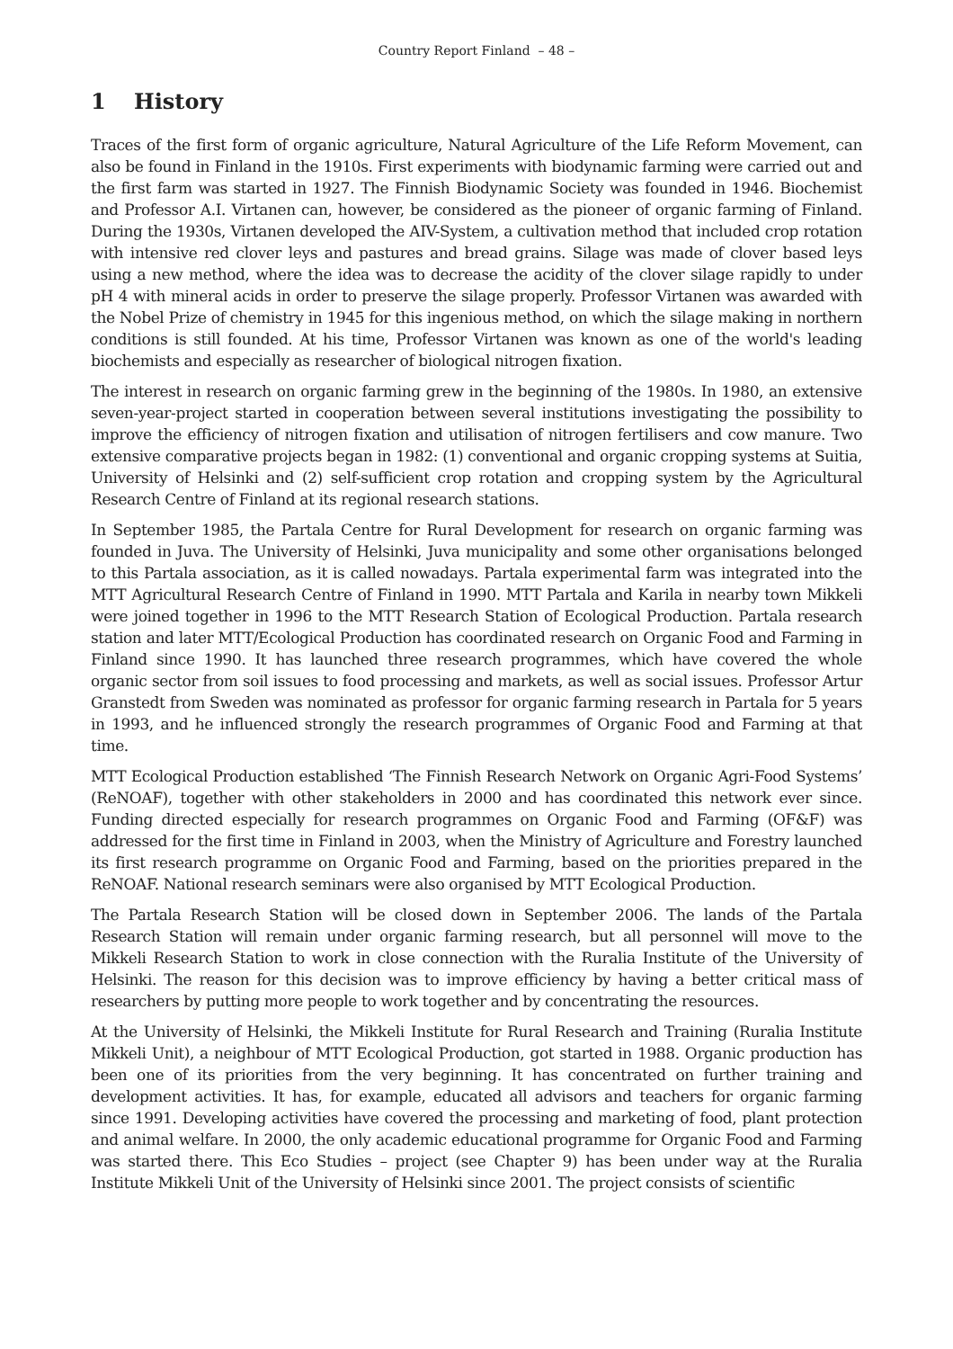Country Report Finland – 48 –
1 History
Traces of the first form of organic agriculture, Natural Agriculture of the Life Reform Movement, can also be found in Finland in the 1910s. First experiments with biodynamic farming were carried out and the first farm was started in 1927. The Finnish Biodynamic Society was founded in 1946. Biochemist and Professor A.I. Virtanen can, however, be considered as the pioneer of organic farming of Finland. During the 1930s, Virtanen developed the AIV-System, a cultivation method that included crop rotation with intensive red clover leys and pastures and bread grains. Silage was made of clover based leys using a new method, where the idea was to decrease the acidity of the clover silage rapidly to under pH 4 with mineral acids in order to preserve the silage properly. Professor Virtanen was awarded with the Nobel Prize of chemistry in 1945 for this ingenious method, on which the silage making in northern conditions is still founded. At his time, Professor Virtanen was known as one of the world's leading biochemists and especially as researcher of biological nitrogen fixation.
The interest in research on organic farming grew in the beginning of the 1980s. In 1980, an extensive seven-year-project started in cooperation between several institutions investigating the possibility to improve the efficiency of nitrogen fixation and utilisation of nitrogen fertilisers and cow manure. Two extensive comparative projects began in 1982: (1) conventional and organic cropping systems at Suitia, University of Helsinki and (2) self-sufficient crop rotation and cropping system by the Agricultural Research Centre of Finland at its regional research stations.
In September 1985, the Partala Centre for Rural Development for research on organic farming was founded in Juva. The University of Helsinki, Juva municipality and some other organisations belonged to this Partala association, as it is called nowadays. Partala experimental farm was integrated into the MTT Agricultural Research Centre of Finland in 1990. MTT Partala and Karila in nearby town Mikkeli were joined together in 1996 to the MTT Research Station of Ecological Production. Partala research station and later MTT/Ecological Production has coordinated research on Organic Food and Farming in Finland since 1990. It has launched three research programmes, which have covered the whole organic sector from soil issues to food processing and markets, as well as social issues. Professor Artur Granstedt from Sweden was nominated as professor for organic farming research in Partala for 5 years in 1993, and he influenced strongly the research programmes of Organic Food and Farming at that time.
MTT Ecological Production established ‘The Finnish Research Network on Organic Agri-Food Systems’ (ReNOAF), together with other stakeholders in 2000 and has coordinated this network ever since. Funding directed especially for research programmes on Organic Food and Farming (OF&F) was addressed for the first time in Finland in 2003, when the Ministry of Agriculture and Forestry launched its first research programme on Organic Food and Farming, based on the priorities prepared in the ReNOAF. National research seminars were also organised by MTT Ecological Production.
The Partala Research Station will be closed down in September 2006. The lands of the Partala Research Station will remain under organic farming research, but all personnel will move to the Mikkeli Research Station to work in close connection with the Ruralia Institute of the University of Helsinki. The reason for this decision was to improve efficiency by having a better critical mass of researchers by putting more people to work together and by concentrating the resources.
At the University of Helsinki, the Mikkeli Institute for Rural Research and Training (Ruralia Institute Mikkeli Unit), a neighbour of MTT Ecological Production, got started in 1988. Organic production has been one of its priorities from the very beginning. It has concentrated on further training and development activities. It has, for example, educated all advisors and teachers for organic farming since 1991. Developing activities have covered the processing and marketing of food, plant protection and animal welfare. In 2000, the only academic educational programme for Organic Food and Farming was started there. This Eco Studies – project (see Chapter 9) has been under way at the Ruralia Institute Mikkeli Unit of the University of Helsinki since 2001. The project consists of scientific